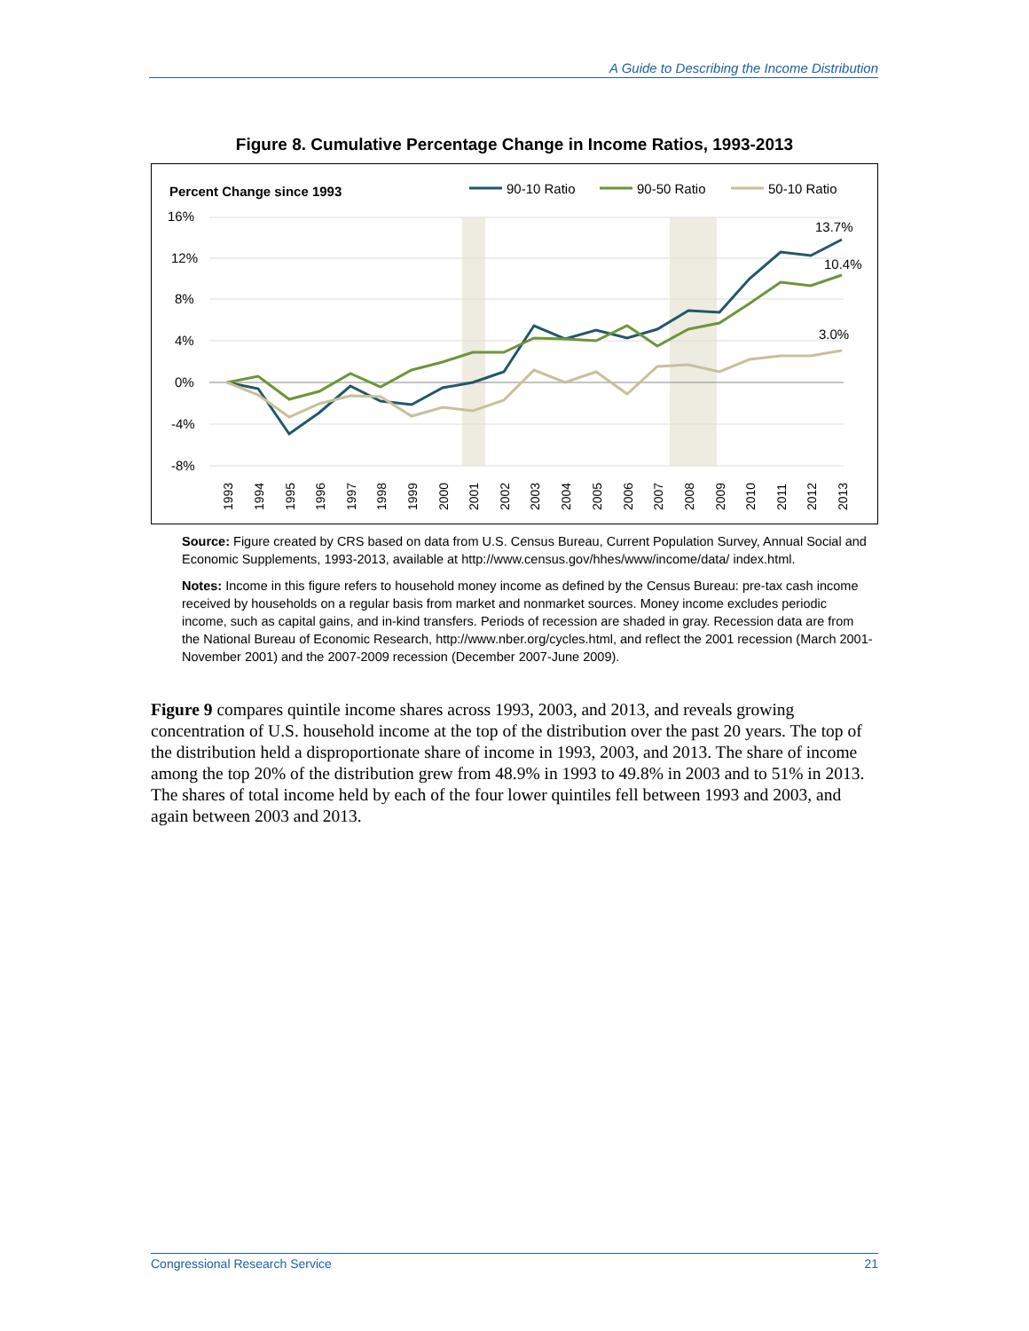A Guide to Describing the Income Distribution
Figure 8. Cumulative Percentage Change in Income Ratios, 1993-2013
Percent Change since 1993
90-10 Ratio
90-50 Ratio
50-10 Ratio
16%
12%
8%
4%
0%
-4%
-8%
13.7%
10.4%
3.0%
1993
1994
1995
1996
1997
1998
1999
2000
2001
2002
2003
2004
2005
2006
2007
2008
2009
2010
2011
2012
2013
Source: Figure created by CRS based on data from U.S. Census Bureau, Current Population Survey, Annual Social and Economic Supplements, 1993-2013, available at http://www.census.gov/hhes/www/income/data/ index.html.
Notes: Income in this figure refers to household money income as defined by the Census Bureau: pre-tax cash income received by households on a regular basis from market and nonmarket sources. Money income excludes periodic income, such as capital gains, and in-kind transfers. Periods of recession are shaded in gray. Recession data are from the National Bureau of Economic Research, http://www.nber.org/cycles.html, and reflect the 2001 recession (March 2001-November 2001) and the 2007-2009 recession (December 2007-June 2009).
Figure 9 compares quintile income shares across 1993, 2003, and 2013, and reveals growing concentration of U.S. household income at the top of the distribution over the past 20 years. The top of the distribution held a disproportionate share of income in 1993, 2003, and 2013. The share of income among the top 20% of the distribution grew from 48.9% in 1993 to 49.8% in 2003 and to 51% in 2013. The shares of total income held by each of the four lower quintiles fell between 1993 and 2003, and again between 2003 and 2013.
Congressional Research Service 21